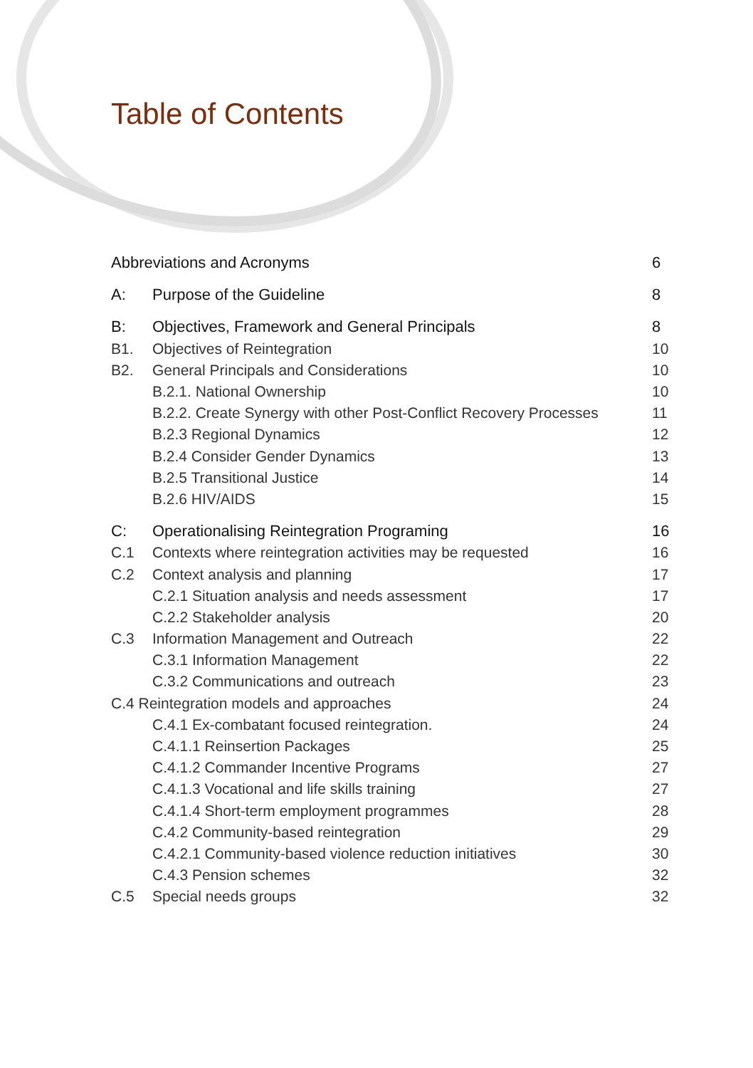Table of Contents
Abbreviations and Acronyms 6
A: Purpose of the Guideline 8
B: Objectives, Framework and General Principals 8
B1. Objectives of Reintegration 10
B2. General Principals and Considerations 10
B.2.1. National Ownership 10
B.2.2. Create Synergy with other Post-Conflict Recovery Processes 11
B.2.3 Regional Dynamics 12
B.2.4 Consider Gender Dynamics 13
B.2.5 Transitional Justice 14
B.2.6 HIV/AIDS 15
C: Operationalising Reintegration Programing 16
C.1 Contexts where reintegration activities may be requested 16
C.2 Context analysis and planning 17
C.2.1 Situation analysis and needs assessment 17
C.2.2 Stakeholder analysis 20
C.3 Information Management and Outreach 22
C.3.1 Information Management 22
C.3.2 Communications and outreach 23
C.4 Reintegration models and approaches 24
C.4.1 Ex-combatant focused reintegration. 24
C.4.1.1 Reinsertion Packages 25
C.4.1.2 Commander Incentive Programs 27
C.4.1.3 Vocational and life skills training 27
C.4.1.4 Short-term employment programmes 28
C.4.2 Community-based reintegration 29
C.4.2.1 Community-based violence reduction initiatives 30
C.4.3 Pension schemes 32
C.5 Special needs groups 32